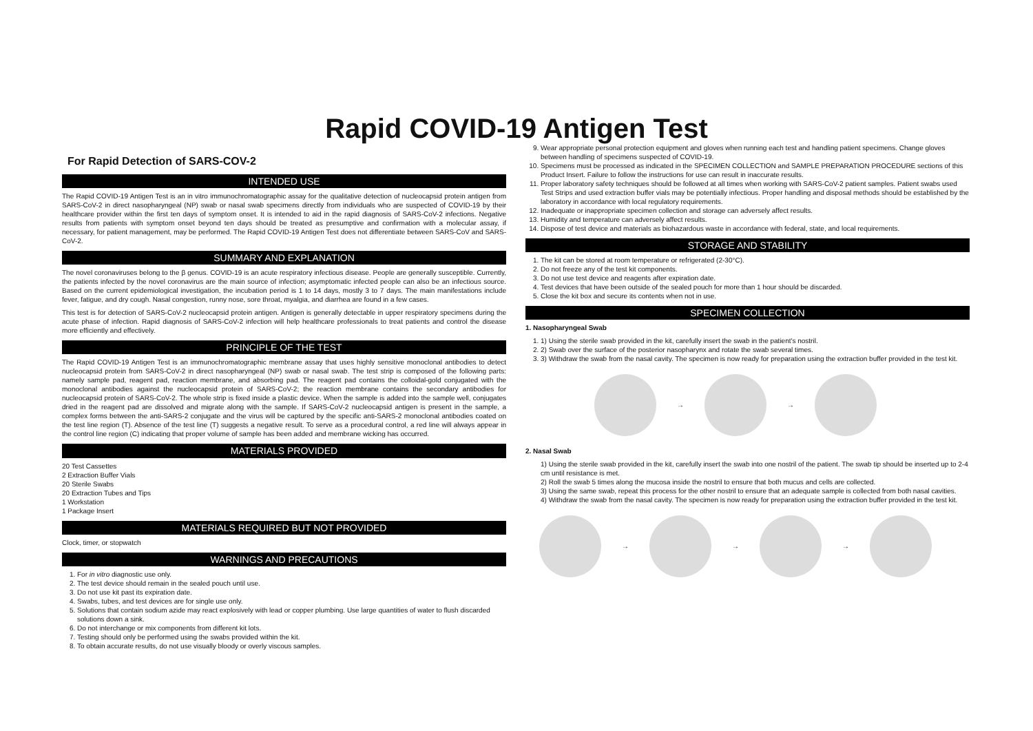Rapid COVID-19 Antigen Test
For Rapid Detection of SARS-COV-2
INTENDED USE
The Rapid COVID-19 Antigen Test is an in vitro immunochromatographic assay for the qualitative detection of nucleocapsid protein antigen from SARS-CoV-2 in direct nasopharyngeal (NP) swab or nasal swab specimens directly from individuals who are suspected of COVID-19 by their healthcare provider within the first ten days of symptom onset. It is intended to aid in the rapid diagnosis of SARS-CoV-2 infections. Negative results from patients with symptom onset beyond ten days should be treated as presumptive and confirmation with a molecular assay, if necessary, for patient management, may be performed. The Rapid COVID-19 Antigen Test does not differentiate between SARS-CoV and SARS-CoV-2.
SUMMARY AND EXPLANATION
The novel coronaviruses belong to the β genus. COVID-19 is an acute respiratory infectious disease. People are generally susceptible. Currently, the patients infected by the novel coronavirus are the main source of infection; asymptomatic infected people can also be an infectious source. Based on the current epidemiological investigation, the incubation period is 1 to 14 days, mostly 3 to 7 days. The main manifestations include fever, fatigue, and dry cough. Nasal congestion, runny nose, sore throat, myalgia, and diarrhea are found in a few cases.
This test is for detection of SARS-CoV-2 nucleocapsid protein antigen. Antigen is generally detectable in upper respiratory specimens during the acute phase of infection. Rapid diagnosis of SARS-CoV-2 infection will help healthcare professionals to treat patients and control the disease more efficiently and effectively.
PRINCIPLE OF THE TEST
The Rapid COVID-19 Antigen Test is an immunochromatographic membrane assay that uses highly sensitive monoclonal antibodies to detect nucleocapsid protein from SARS-CoV-2 in direct nasopharyngeal (NP) swab or nasal swab. The test strip is composed of the following parts: namely sample pad, reagent pad, reaction membrane, and absorbing pad. The reagent pad contains the colloidal-gold conjugated with the monoclonal antibodies against the nucleocapsid protein of SARS-CoV-2; the reaction membrane contains the secondary antibodies for nucleocapsid protein of SARS-CoV-2. The whole strip is fixed inside a plastic device. When the sample is added into the sample well, conjugates dried in the reagent pad are dissolved and migrate along with the sample. If SARS-CoV-2 nucleocapsid antigen is present in the sample, a complex forms between the anti-SARS-2 conjugate and the virus will be captured by the specific anti-SARS-2 monoclonal antibodies coated on the test line region (T). Absence of the test line (T) suggests a negative result. To serve as a procedural control, a red line will always appear in the control line region (C) indicating that proper volume of sample has been added and membrane wicking has occurred.
MATERIALS PROVIDED
20 Test Cassettes
2 Extraction Buffer Vials
20 Sterile Swabs
20 Extraction Tubes and Tips
1 Workstation
1 Package Insert
MATERIALS REQUIRED BUT NOT PROVIDED
Clock, timer, or stopwatch
WARNINGS AND PRECAUTIONS
1. For in vitro diagnostic use only.
2. The test device should remain in the sealed pouch until use.
3. Do not use kit past its expiration date.
4. Swabs, tubes, and test devices are for single use only.
5. Solutions that contain sodium azide may react explosively with lead or copper plumbing. Use large quantities of water to flush discarded solutions down a sink.
6. Do not interchange or mix components from different kit lots.
7. Testing should only be performed using the swabs provided within the kit.
8. To obtain accurate results, do not use visually bloody or overly viscous samples.
9. Wear appropriate personal protection equipment and gloves when running each test and handling patient specimens. Change gloves between handling of specimens suspected of COVID-19.
10. Specimens must be processed as indicated in the SPECIMEN COLLECTION and SAMPLE PREPARATION PROCEDURE sections of this Product Insert. Failure to follow the instructions for use can result in inaccurate results.
11. Proper laboratory safety techniques should be followed at all times when working with SARS-CoV-2 patient samples. Patient swabs used Test Strips and used extraction buffer vials may be potentially infectious. Proper handling and disposal methods should be established by the laboratory in accordance with local regulatory requirements.
12. Inadequate or inappropriate specimen collection and storage can adversely affect results.
13. Humidity and temperature can adversely affect results.
14. Dispose of test device and materials as biohazardous waste in accordance with federal, state, and local requirements.
STORAGE AND STABILITY
1. The kit can be stored at room temperature or refrigerated (2-30°C).
2. Do not freeze any of the test kit components.
3. Do not use test device and reagents after expiration date.
4. Test devices that have been outside of the sealed pouch for more than 1 hour should be discarded.
5. Close the kit box and secure its contents when not in use.
SPECIMEN COLLECTION
1. Nasopharyngeal Swab
1. 1) Using the sterile swab provided in the kit, carefully insert the swab in the patient's nostril.
2. 2) Swab over the surface of the posterior nasopharynx and rotate the swab several times.
3. 3) Withdraw the swab from the nasal cavity. The specimen is now ready for preparation using the extraction buffer provided in the test kit.
→
→
2. Nasal Swab
1) Using the sterile swab provided in the kit, carefully insert the swab into one nostril of the patient. The swab tip should be inserted up to 2-4 cm until resistance is met.
2) Roll the swab 5 times along the mucosa inside the nostril to ensure that both mucus and cells are collected.
3) Using the same swab, repeat this process for the other nostril to ensure that an adequate sample is collected from both nasal cavities.
4) Withdraw the swab from the nasal cavity. The specimen is now ready for preparation using the extraction buffer provided in the test kit.
→
→
→